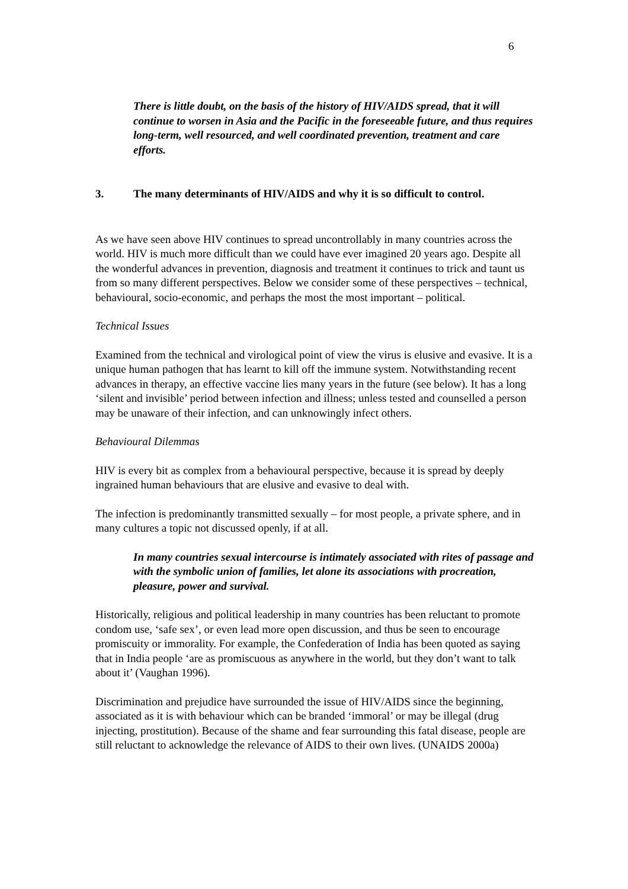6
There is little doubt, on the basis of the history of HIV/AIDS spread, that it will continue to worsen in Asia and the Pacific in the foreseeable future, and thus requires long-term, well resourced, and well coordinated prevention, treatment and care efforts.
3. The many determinants of HIV/AIDS and why it is so difficult to control.
As we have seen above HIV continues to spread uncontrollably in many countries across the world. HIV is much more difficult than we could have ever imagined 20 years ago. Despite all the wonderful advances in prevention, diagnosis and treatment it continues to trick and taunt us from so many different perspectives. Below we consider some of these perspectives – technical, behavioural, socio-economic, and perhaps the most the most important – political.
Technical Issues
Examined from the technical and virological point of view the virus is elusive and evasive. It is a unique human pathogen that has learnt to kill off the immune system. Notwithstanding recent advances in therapy, an effective vaccine lies many years in the future (see below). It has a long ‘silent and invisible’ period between infection and illness; unless tested and counselled a person may be unaware of their infection, and can unknowingly infect others.
Behavioural Dilemmas
HIV is every bit as complex from a behavioural perspective, because it is spread by deeply ingrained human behaviours that are elusive and evasive to deal with.
The infection is predominantly transmitted sexually – for most people, a private sphere, and in many cultures a topic not discussed openly, if at all.
In many countries sexual intercourse is intimately associated with rites of passage and with the symbolic union of families, let alone its associations with procreation, pleasure, power and survival.
Historically, religious and political leadership in many countries has been reluctant to promote condom use, ‘safe sex’, or even lead more open discussion, and thus be seen to encourage promiscuity or immorality. For example, the Confederation of India has been quoted as saying that in India people ‘are as promiscuous as anywhere in the world, but they don’t want to talk about it’ (Vaughan 1996).
Discrimination and prejudice have surrounded the issue of HIV/AIDS since the beginning, associated as it is with behaviour which can be branded ‘immoral’ or may be illegal (drug injecting, prostitution). Because of the shame and fear surrounding this fatal disease, people are still reluctant to acknowledge the relevance of AIDS to their own lives. (UNAIDS 2000a)